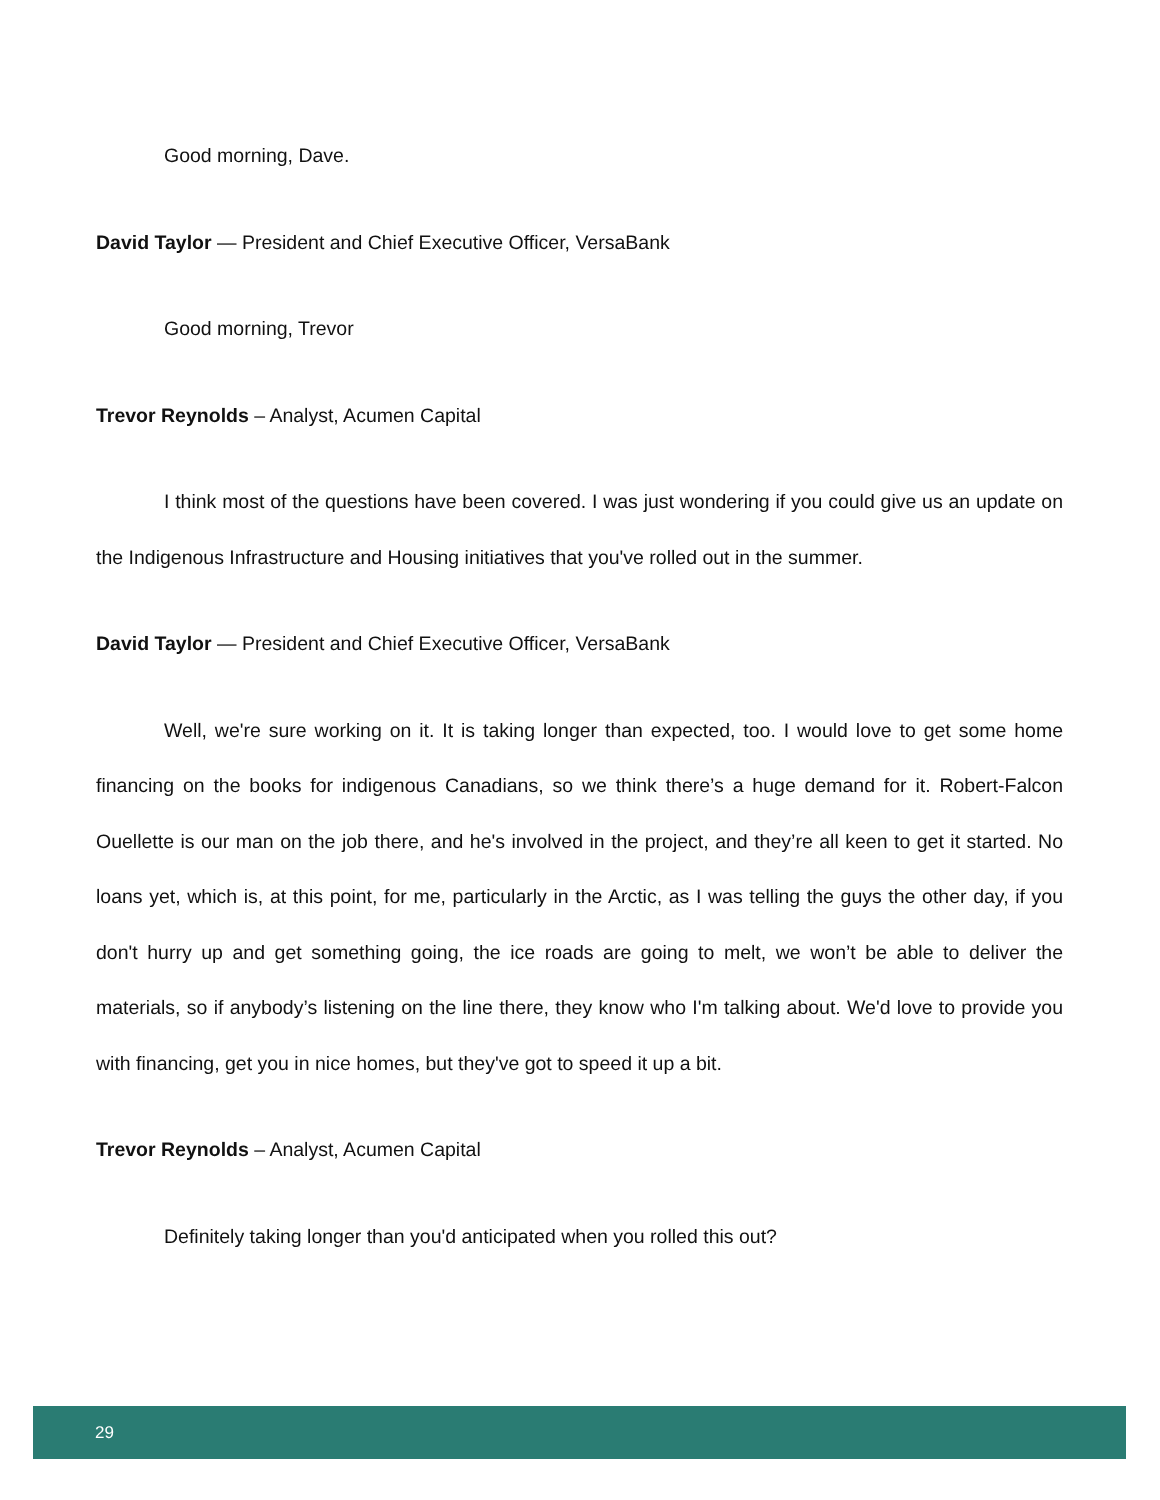Good morning, Dave.
David Taylor — President and Chief Executive Officer, VersaBank
Good morning, Trevor
Trevor Reynolds – Analyst, Acumen Capital
I think most of the questions have been covered. I was just wondering if you could give us an update on the Indigenous Infrastructure and Housing initiatives that you've rolled out in the summer.
David Taylor — President and Chief Executive Officer, VersaBank
Well, we're sure working on it. It is taking longer than expected, too. I would love to get some home financing on the books for indigenous Canadians, so we think there’s a huge demand for it. Robert-Falcon Ouellette is our man on the job there, and he's involved in the project, and they’re all keen to get it started. No loans yet, which is, at this point, for me, particularly in the Arctic, as I was telling the guys the other day, if you don't hurry up and get something going, the ice roads are going to melt, we won’t be able to deliver the materials, so if anybody’s listening on the line there, they know who I'm talking about. We'd love to provide you with financing, get you in nice homes, but they've got to speed it up a bit.
Trevor Reynolds – Analyst, Acumen Capital
Definitely taking longer than you'd anticipated when you rolled this out?
29